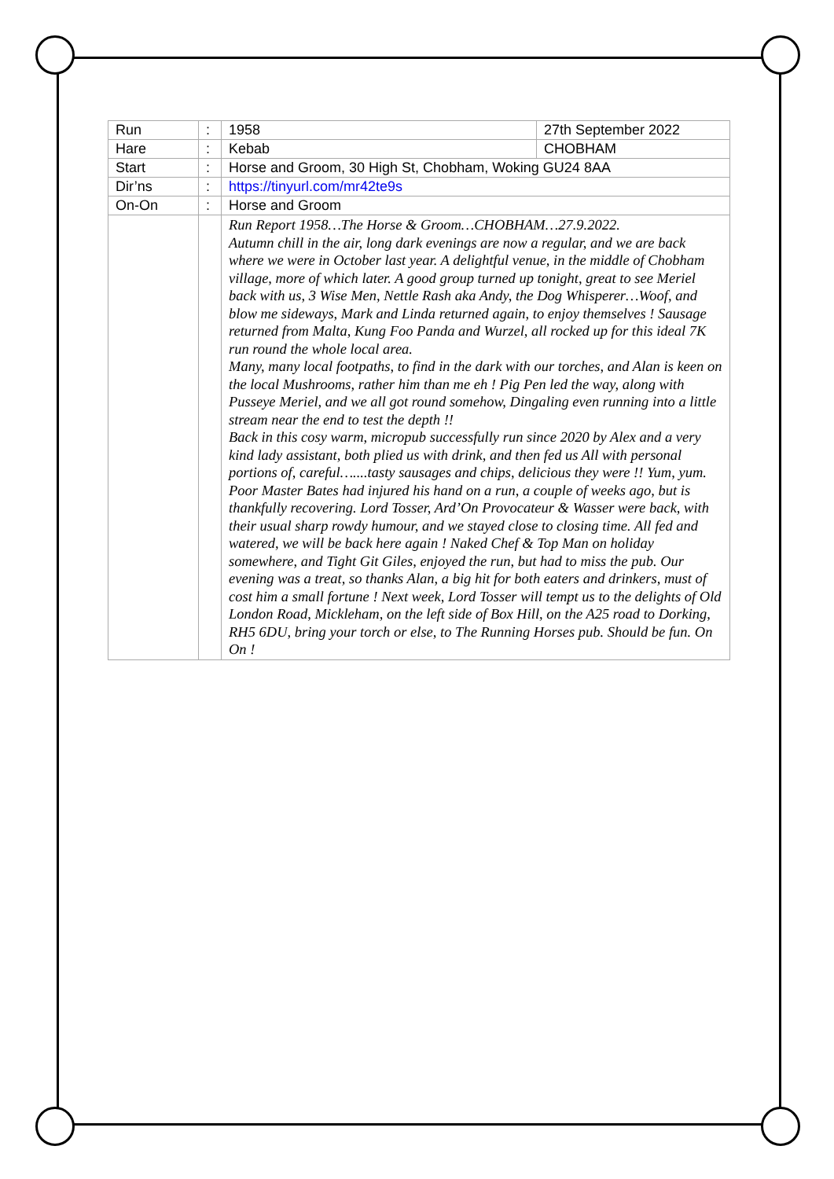| Run | : | 1958 | 27th September 2022 |
| Hare | : | Kebab | CHOBHAM |
| Start | : | Horse and Groom, 30 High St, Chobham, Woking GU24 8AA | |
| Dir’ns | : | https://tinyurl.com/mr42te9s | |
| On-On | : | Horse and Groom | |
| | | Run Report 1958…The Horse & Groom…CHOBHAM…27.9.2022. Autumn chill in the air, long dark evenings are now a regular, and we are back where we were in October last year. A delightful venue, in the middle of Chobham village, more of which later. A good group turned up tonight, great to see Meriel back with us, 3 Wise Men, Nettle Rash aka Andy, the Dog Whisperer…Woof, and blow me sideways, Mark and Linda returned again, to enjoy themselves ! Sausage returned from Malta, Kung Foo Panda and Wurzel, all rocked up for this ideal 7K run round the whole local area. Many, many local footpaths, to find in the dark with our torches, and Alan is keen on the local Mushrooms, rather him than me eh ! Pig Pen led the way, along with Pusseye Meriel, and we all got round somehow, Dingaling even running into a little stream near the end to test the depth !! Back in this cosy warm, micropub successfully run since 2020 by Alex and a very kind lady assistant, both plied us with drink, and then fed us All with personal portions of, careful…....tasty sausages and chips, delicious they were !! Yum, yum. Poor Master Bates had injured his hand on a run, a couple of weeks ago, but is thankfully recovering. Lord Tosser, Ard’On Provocateur & Wasser were back, with their usual sharp rowdy humour, and we stayed close to closing time. All fed and watered, we will be back here again ! Naked Chef & Top Man on holiday somewhere, and Tight Git Giles, enjoyed the run, but had to miss the pub. Our evening was a treat, so thanks Alan, a big hit for both eaters and drinkers, must of cost him a small fortune ! Next week, Lord Tosser will tempt us to the delights of Old London Road, Mickleham, on the left side of Box Hill, on the A25 road to Dorking, RH5 6DU, bring your torch or else, to The Running Horses pub. Should be fun. On On ! | |